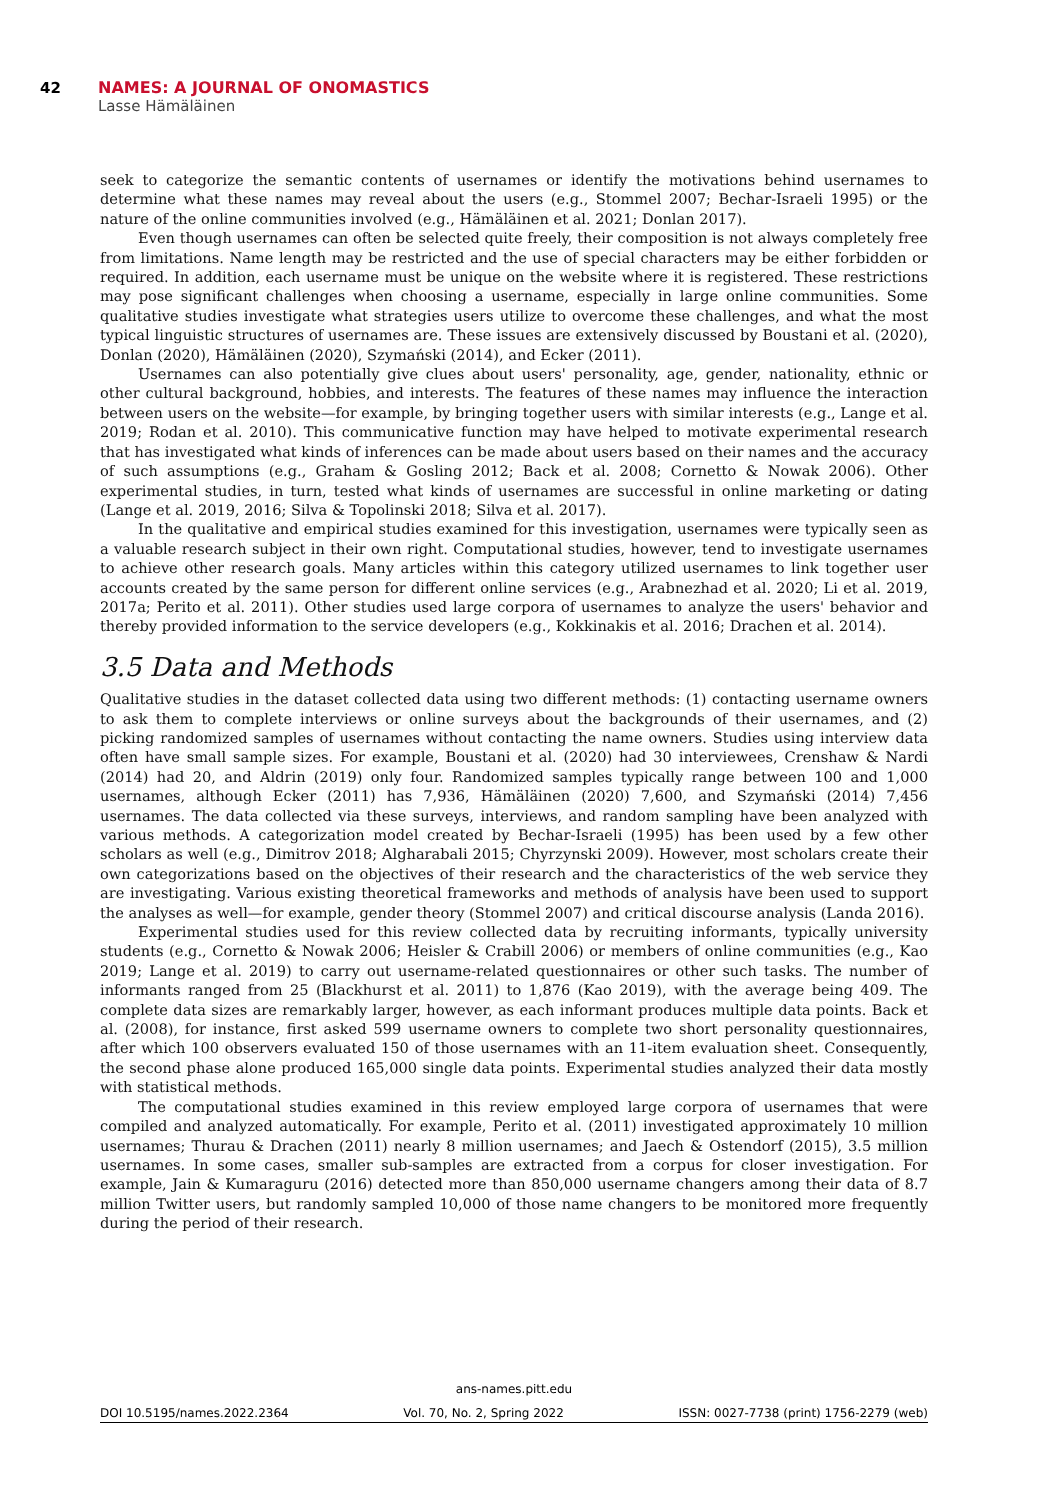42 NAMES: A JOURNAL OF ONOMASTICS
Lasse Hämäläinen
seek to categorize the semantic contents of usernames or identify the motivations behind usernames to determine what these names may reveal about the users (e.g., Stommel 2007; Bechar-Israeli 1995) or the nature of the online communities involved (e.g., Hämäläinen et al. 2021; Donlan 2017).
Even though usernames can often be selected quite freely, their composition is not always completely free from limitations. Name length may be restricted and the use of special characters may be either forbidden or required. In addition, each username must be unique on the website where it is registered. These restrictions may pose significant challenges when choosing a username, especially in large online communities. Some qualitative studies investigate what strategies users utilize to overcome these challenges, and what the most typical linguistic structures of usernames are. These issues are extensively discussed by Boustani et al. (2020), Donlan (2020), Hämäläinen (2020), Szymański (2014), and Ecker (2011).
Usernames can also potentially give clues about users' personality, age, gender, nationality, ethnic or other cultural background, hobbies, and interests. The features of these names may influence the interaction between users on the website—for example, by bringing together users with similar interests (e.g., Lange et al. 2019; Rodan et al. 2010). This communicative function may have helped to motivate experimental research that has investigated what kinds of inferences can be made about users based on their names and the accuracy of such assumptions (e.g., Graham & Gosling 2012; Back et al. 2008; Cornetto & Nowak 2006). Other experimental studies, in turn, tested what kinds of usernames are successful in online marketing or dating (Lange et al. 2019, 2016; Silva & Topolinski 2018; Silva et al. 2017).
In the qualitative and empirical studies examined for this investigation, usernames were typically seen as a valuable research subject in their own right. Computational studies, however, tend to investigate usernames to achieve other research goals. Many articles within this category utilized usernames to link together user accounts created by the same person for different online services (e.g., Arabnezhad et al. 2020; Li et al. 2019, 2017a; Perito et al. 2011). Other studies used large corpora of usernames to analyze the users' behavior and thereby provided information to the service developers (e.g., Kokkinakis et al. 2016; Drachen et al. 2014).
3.5 Data and Methods
Qualitative studies in the dataset collected data using two different methods: (1) contacting username owners to ask them to complete interviews or online surveys about the backgrounds of their usernames, and (2) picking randomized samples of usernames without contacting the name owners. Studies using interview data often have small sample sizes. For example, Boustani et al. (2020) had 30 interviewees, Crenshaw & Nardi (2014) had 20, and Aldrin (2019) only four. Randomized samples typically range between 100 and 1,000 usernames, although Ecker (2011) has 7,936, Hämäläinen (2020) 7,600, and Szymański (2014) 7,456 usernames. The data collected via these surveys, interviews, and random sampling have been analyzed with various methods. A categorization model created by Bechar-Israeli (1995) has been used by a few other scholars as well (e.g., Dimitrov 2018; Algharabali 2015; Chyrzynski 2009). However, most scholars create their own categorizations based on the objectives of their research and the characteristics of the web service they are investigating. Various existing theoretical frameworks and methods of analysis have been used to support the analyses as well—for example, gender theory (Stommel 2007) and critical discourse analysis (Landa 2016).
Experimental studies used for this review collected data by recruiting informants, typically university students (e.g., Cornetto & Nowak 2006; Heisler & Crabill 2006) or members of online communities (e.g., Kao 2019; Lange et al. 2019) to carry out username-related questionnaires or other such tasks. The number of informants ranged from 25 (Blackhurst et al. 2011) to 1,876 (Kao 2019), with the average being 409. The complete data sizes are remarkably larger, however, as each informant produces multiple data points. Back et al. (2008), for instance, first asked 599 username owners to complete two short personality questionnaires, after which 100 observers evaluated 150 of those usernames with an 11-item evaluation sheet. Consequently, the second phase alone produced 165,000 single data points. Experimental studies analyzed their data mostly with statistical methods.
The computational studies examined in this review employed large corpora of usernames that were compiled and analyzed automatically. For example, Perito et al. (2011) investigated approximately 10 million usernames; Thurau & Drachen (2011) nearly 8 million usernames; and Jaech & Ostendorf (2015), 3.5 million usernames. In some cases, smaller sub-samples are extracted from a corpus for closer investigation. For example, Jain & Kumaraguru (2016) detected more than 850,000 username changers among their data of 8.7 million Twitter users, but randomly sampled 10,000 of those name changers to be monitored more frequently during the period of their research.
ans-names.pitt.edu
DOI 10.5195/names.2022.2364 Vol. 70, No. 2, Spring 2022 ISSN: 0027-7738 (print) 1756-2279 (web)